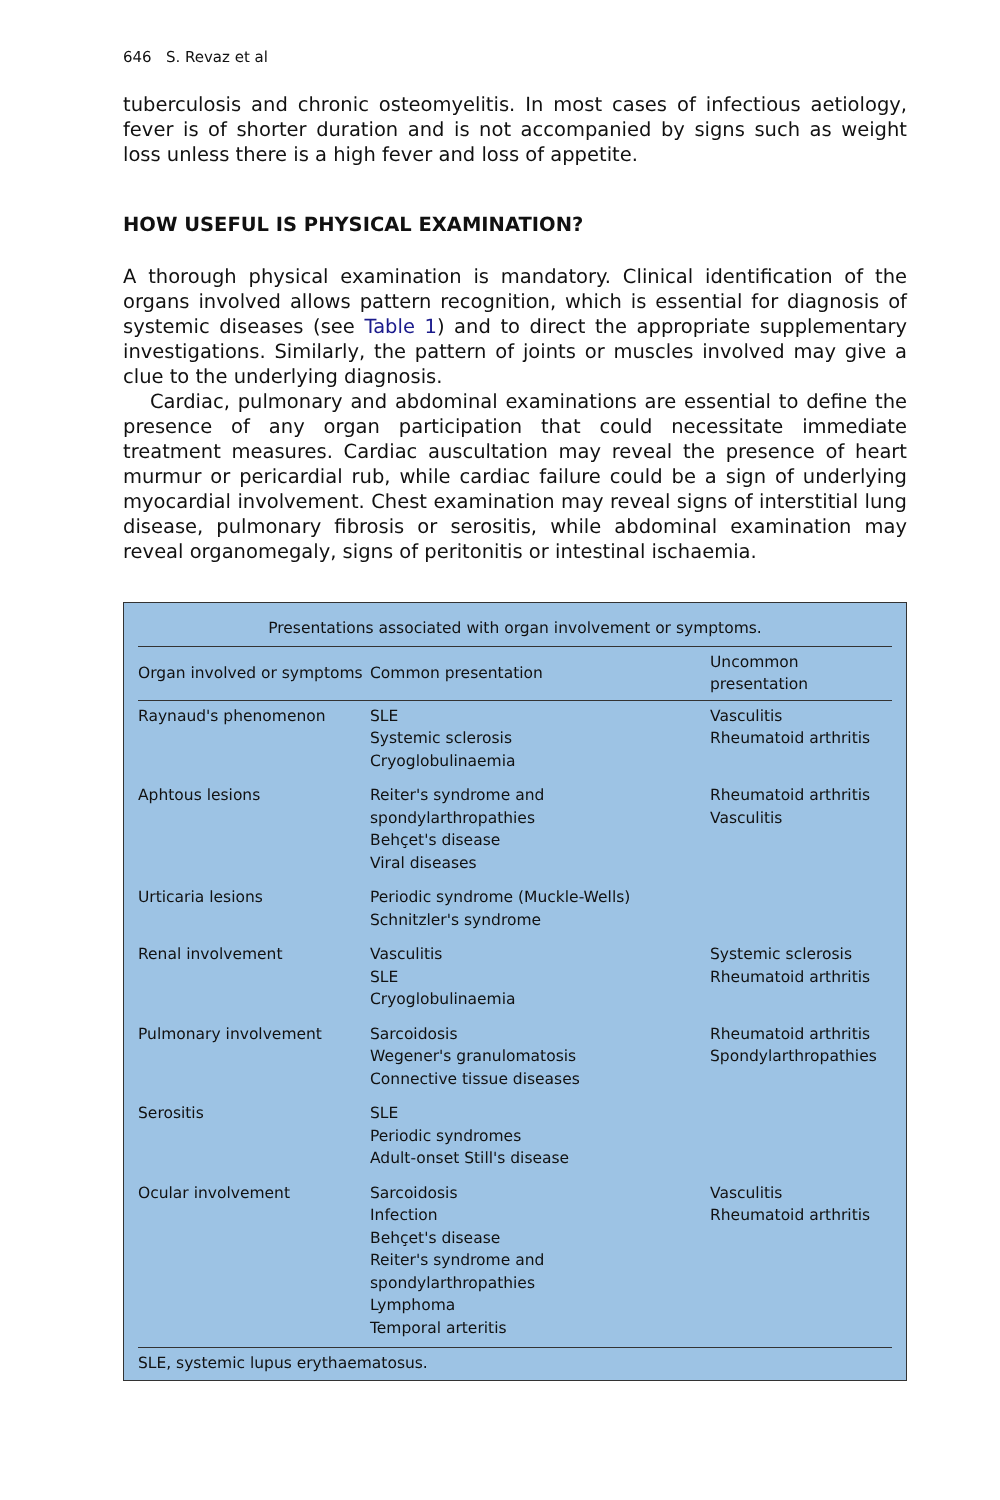646 S. Revaz et al
tuberculosis and chronic osteomyelitis. In most cases of infectious aetiology, fever is of shorter duration and is not accompanied by signs such as weight loss unless there is a high fever and loss of appetite.
HOW USEFUL IS PHYSICAL EXAMINATION?
A thorough physical examination is mandatory. Clinical identification of the organs involved allows pattern recognition, which is essential for diagnosis of systemic diseases (see Table 1) and to direct the appropriate supplementary investigations. Similarly, the pattern of joints or muscles involved may give a clue to the underlying diagnosis.
Cardiac, pulmonary and abdominal examinations are essential to define the presence of any organ participation that could necessitate immediate treatment measures. Cardiac auscultation may reveal the presence of heart murmur or pericardial rub, while cardiac failure could be a sign of underlying myocardial involvement. Chest examination may reveal signs of interstitial lung disease, pulmonary fibrosis or serositis, while abdominal examination may reveal organomegaly, signs of peritonitis or intestinal ischaemia.
Presentations associated with organ involvement or symptoms.
| Organ involved or symptoms | Common presentation | Uncommon presentation |
| --- | --- | --- |
| Raynaud's phenomenon | SLE Systemic sclerosis Cryoglobulinaemia | Vasculitis Rheumatoid arthritis |
| Aphtous lesions | Reiter's syndrome and spondylarthropathies Behçet's disease Viral diseases | Rheumatoid arthritis Vasculitis |
| Urticaria lesions | Periodic syndrome (Muckle-Wells) Schnitzler's syndrome | |
| Renal involvement | Vasculitis SLE Cryoglobulinaemia | Systemic sclerosis Rheumatoid arthritis |
| Pulmonary involvement | Sarcoidosis Wegener's granulomatosis Connective tissue diseases | Rheumatoid arthritis Spondylarthropathies |
| Serositis | SLE Periodic syndromes Adult-onset Still's disease | |
| Ocular involvement | Sarcoidosis Infection Behçet's disease Reiter's syndrome and spondylarthropathies Lymphoma Temporal arteritis | Vasculitis Rheumatoid arthritis |
SLE, systemic lupus erythaematosus.